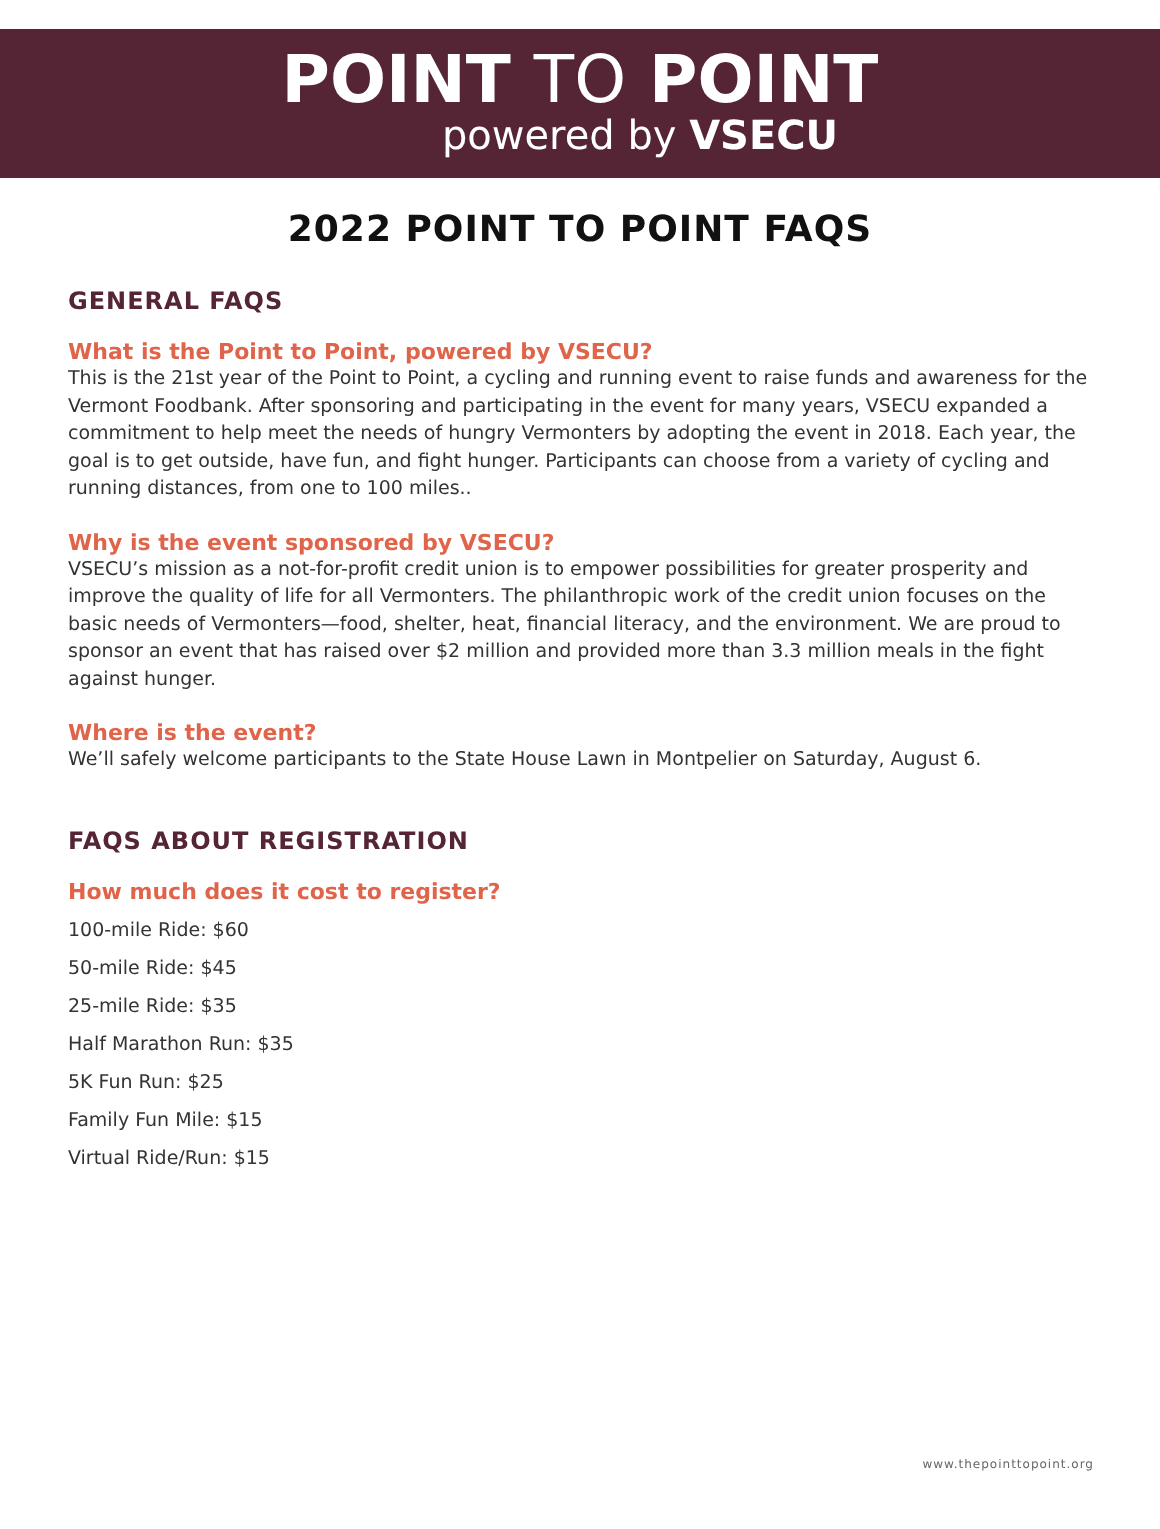POINT TO POINT
powered by VSECU
2022 POINT TO POINT FAQS
GENERAL FAQS
What is the Point to Point, powered by VSECU?
This is the 21st year of the Point to Point, a cycling and running event to raise funds and awareness for the Vermont Foodbank. After sponsoring and participating in the event for many years, VSECU expanded a commitment to help meet the needs of hungry Vermonters by adopting the event in 2018. Each year, the goal is to get outside, have fun, and fight hunger. Participants can choose from a variety of cycling and running distances, from one to 100 miles..
Why is the event sponsored by VSECU?
VSECU’s mission as a not-for-profit credit union is to empower possibilities for greater prosperity and improve the quality of life for all Vermonters. The philanthropic work of the credit union focuses on the basic needs of Vermonters—food, shelter, heat, financial literacy, and the environment. We are proud to sponsor an event that has raised over $2 million and provided more than 3.3 million meals in the fight against hunger.
Where is the event?
We’ll safely welcome participants to the State House Lawn in Montpelier on Saturday, August 6.
FAQS ABOUT REGISTRATION
How much does it cost to register?
100-mile Ride: $60
50-mile Ride: $45
25-mile Ride: $35
Half Marathon Run: $35
5K Fun Run: $25
Family Fun Mile: $15
Virtual Ride/Run: $15
www.thepointtopoint.org